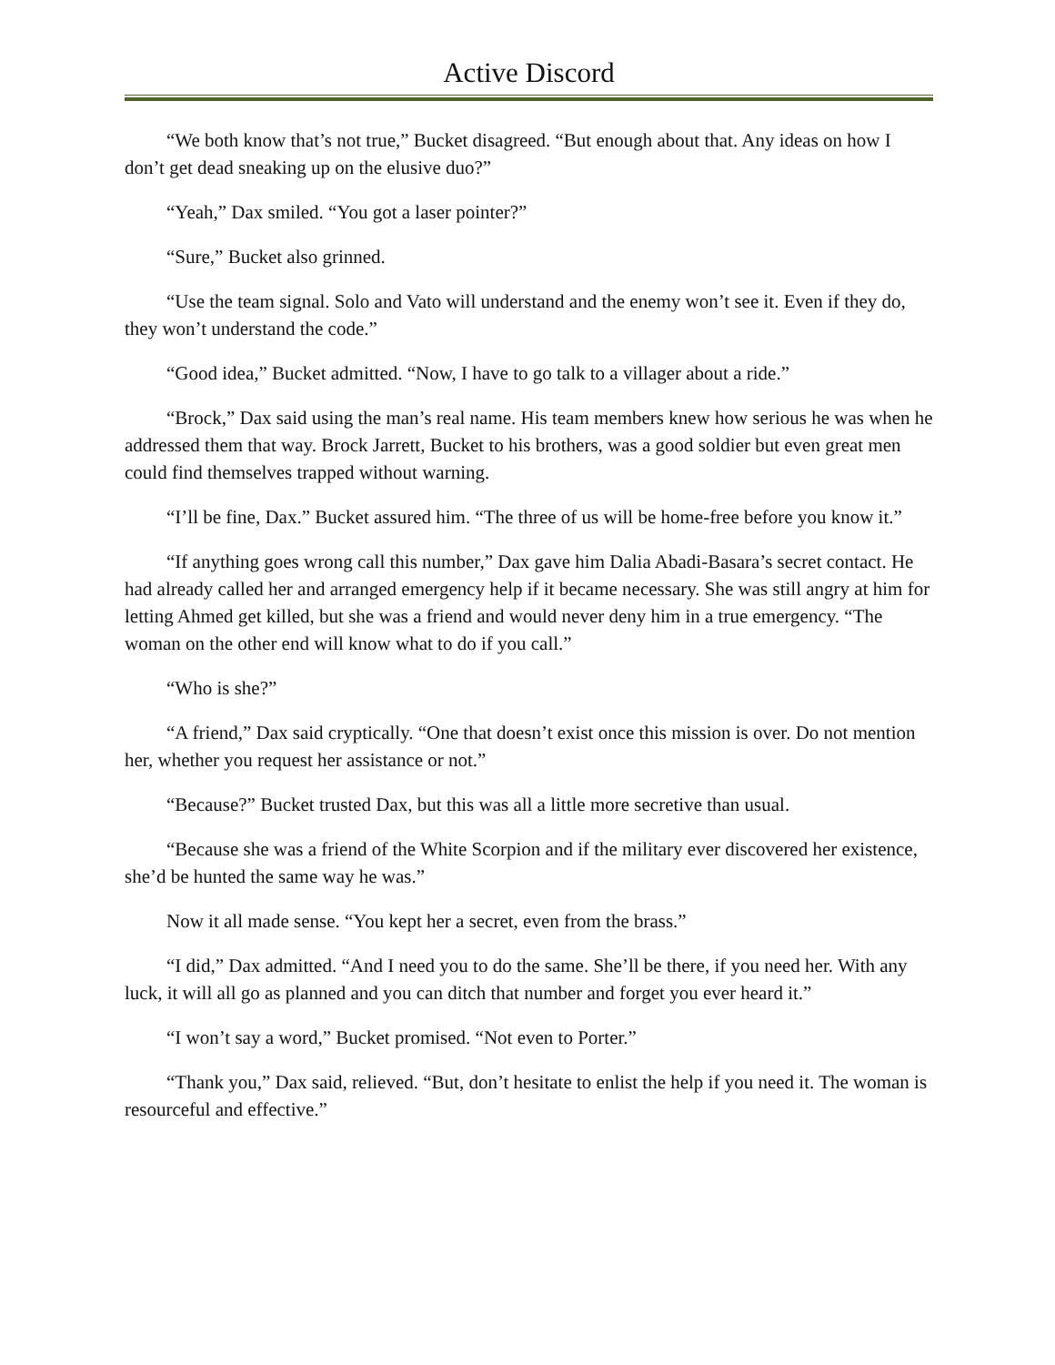Active Discord
“We both know that’s not true,” Bucket disagreed. “But enough about that. Any ideas on how I don’t get dead sneaking up on the elusive duo?”
“Yeah,” Dax smiled. “You got a laser pointer?”
“Sure,” Bucket also grinned.
“Use the team signal. Solo and Vato will understand and the enemy won’t see it. Even if they do, they won’t understand the code.”
“Good idea,” Bucket admitted. “Now, I have to go talk to a villager about a ride.”
“Brock,” Dax said using the man’s real name. His team members knew how serious he was when he addressed them that way. Brock Jarrett, Bucket to his brothers, was a good soldier but even great men could find themselves trapped without warning.
“I’ll be fine, Dax.” Bucket assured him. “The three of us will be home-free before you know it.”
“If anything goes wrong call this number,” Dax gave him Dalia Abadi-Basara’s secret contact. He had already called her and arranged emergency help if it became necessary. She was still angry at him for letting Ahmed get killed, but she was a friend and would never deny him in a true emergency. “The woman on the other end will know what to do if you call.”
“Who is she?”
“A friend,” Dax said cryptically. “One that doesn’t exist once this mission is over. Do not mention her, whether you request her assistance or not.”
“Because?” Bucket trusted Dax, but this was all a little more secretive than usual.
“Because she was a friend of the White Scorpion and if the military ever discovered her existence, she’d be hunted the same way he was.”
Now it all made sense. “You kept her a secret, even from the brass.”
“I did,” Dax admitted. “And I need you to do the same. She’ll be there, if you need her. With any luck, it will all go as planned and you can ditch that number and forget you ever heard it.”
“I won’t say a word,” Bucket promised. “Not even to Porter.”
“Thank you,” Dax said, relieved. “But, don’t hesitate to enlist the help if you need it. The woman is resourceful and effective.”